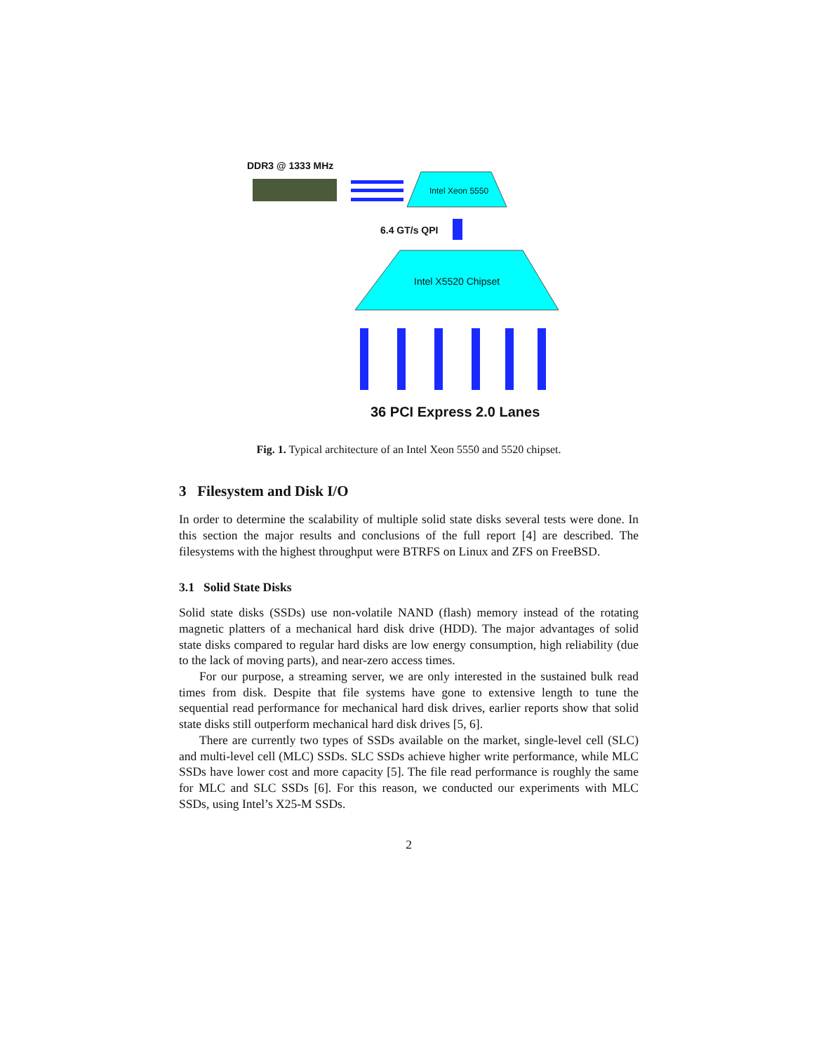DDR3 @ 1333 MHz
Intel Xeon 5550
6.4 GT/s QPI
Intel X5520 Chipset
36 PCI Express 2.0 Lanes
Fig. 1. Typical architecture of an Intel Xeon 5550 and 5520 chipset.
3 Filesystem and Disk I/O
In order to determine the scalability of multiple solid state disks several tests were done. In this section the major results and conclusions of the full report [4] are described. The filesystems with the highest throughput were BTRFS on Linux and ZFS on FreeBSD.
3.1 Solid State Disks
Solid state disks (SSDs) use non-volatile NAND (flash) memory instead of the rotating magnetic platters of a mechanical hard disk drive (HDD). The major advantages of solid state disks compared to regular hard disks are low energy consumption, high reliability (due to the lack of moving parts), and near-zero access times.
For our purpose, a streaming server, we are only interested in the sustained bulk read times from disk. Despite that file systems have gone to extensive length to tune the sequential read performance for mechanical hard disk drives, earlier reports show that solid state disks still outperform mechanical hard disk drives [5, 6].
There are currently two types of SSDs available on the market, single-level cell (SLC) and multi-level cell (MLC) SSDs. SLC SSDs achieve higher write performance, while MLC SSDs have lower cost and more capacity [5]. The file read performance is roughly the same for MLC and SLC SSDs [6]. For this reason, we conducted our experiments with MLC SSDs, using Intel’s X25-M SSDs.
2